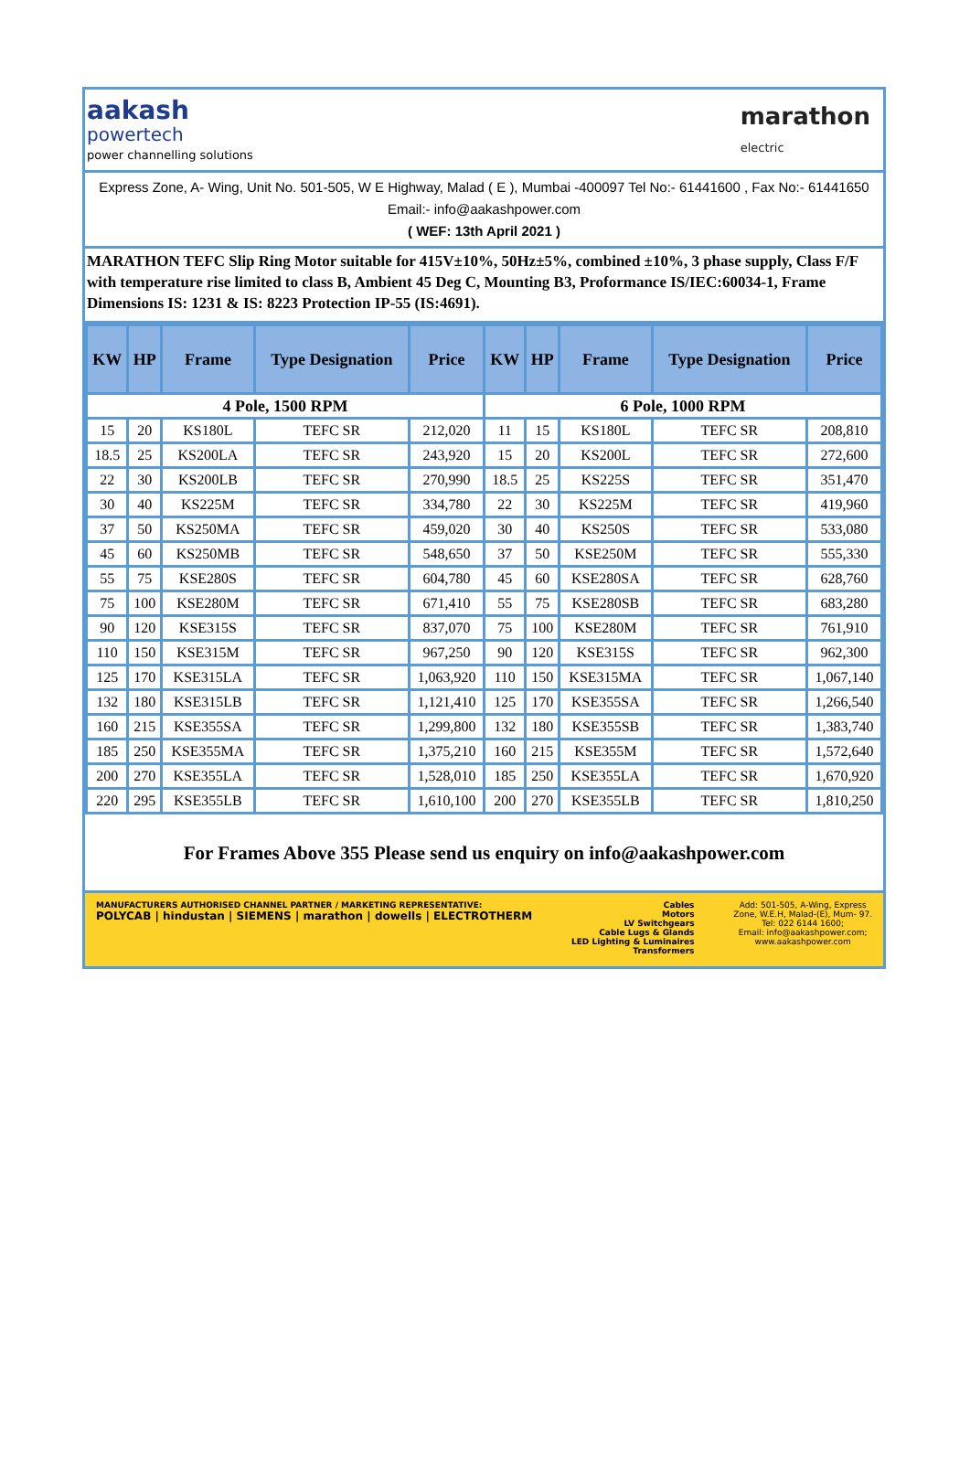aakash
powertech
power channelling solutions
marathon
electric
Express Zone, A- Wing, Unit No. 501-505, W E Highway, Malad ( E ), Mumbai -400097 Tel No:- 61441600 , Fax No:- 61441650 Email:- info@aakashpower.com
( WEF: 13th April 2021 )
MARATHON TEFC Slip Ring Motor suitable for 415V±10%, 50Hz±5%, combined ±10%, 3 phase supply, Class F/F with temperature rise limited to class B, Ambient 45 Deg C, Mounting B3, Proformance IS/IEC:60034-1, Frame Dimensions IS: 1231 & IS: 8223 Protection IP-55 (IS:4691).
| KW | HP | Frame | Type Designation | Price | KW | HP | Frame | Type Designation | Price |
| --- | --- | --- | --- | --- | --- | --- | --- | --- | --- |
| 4 Pole, 1500 RPM | | | | | 6 Pole, 1000 RPM | | | | |
| 15 | 20 | KS180L | TEFC SR | 212,020 | 11 | 15 | KS180L | TEFC SR | 208,810 |
| 18.5 | 25 | KS200LA | TEFC SR | 243,920 | 15 | 20 | KS200L | TEFC SR | 272,600 |
| 22 | 30 | KS200LB | TEFC SR | 270,990 | 18.5 | 25 | KS225S | TEFC SR | 351,470 |
| 30 | 40 | KS225M | TEFC SR | 334,780 | 22 | 30 | KS225M | TEFC SR | 419,960 |
| 37 | 50 | KS250MA | TEFC SR | 459,020 | 30 | 40 | KS250S | TEFC SR | 533,080 |
| 45 | 60 | KS250MB | TEFC SR | 548,650 | 37 | 50 | KSE250M | TEFC SR | 555,330 |
| 55 | 75 | KSE280S | TEFC SR | 604,780 | 45 | 60 | KSE280SA | TEFC SR | 628,760 |
| 75 | 100 | KSE280M | TEFC SR | 671,410 | 55 | 75 | KSE280SB | TEFC SR | 683,280 |
| 90 | 120 | KSE315S | TEFC SR | 837,070 | 75 | 100 | KSE280M | TEFC SR | 761,910 |
| 110 | 150 | KSE315M | TEFC SR | 967,250 | 90 | 120 | KSE315S | TEFC SR | 962,300 |
| 125 | 170 | KSE315LA | TEFC SR | 1,063,920 | 110 | 150 | KSE315MA | TEFC SR | 1,067,140 |
| 132 | 180 | KSE315LB | TEFC SR | 1,121,410 | 125 | 170 | KSE355SA | TEFC SR | 1,266,540 |
| 160 | 215 | KSE355SA | TEFC SR | 1,299,800 | 132 | 180 | KSE355SB | TEFC SR | 1,383,740 |
| 185 | 250 | KSE355MA | TEFC SR | 1,375,210 | 160 | 215 | KSE355M | TEFC SR | 1,572,640 |
| 200 | 270 | KSE355LA | TEFC SR | 1,528,010 | 185 | 250 | KSE355LA | TEFC SR | 1,670,920 |
| 220 | 295 | KSE355LB | TEFC SR | 1,610,100 | 200 | 270 | KSE355LB | TEFC SR | 1,810,250 |
For Frames Above 355 Please send us enquiry on info@aakashpower.com
MANUFACTURERS AUTHORISED CHANNEL PARTNER / MARKETING REPRESENTATIVE:
POLYCAB | hindustan | SIEMENS | marathon | dowells | ELECTROTHERM
Cables
Motors
LV Switchgears
Cable Lugs & Glands
LED Lighting & Luminaires
Transformers
Add: 501-505, A-Wing, Express
Zone, W.E.H, Malad-(E), Mum- 97.
Tel: 022 6144 1600;
Email: info@aakashpower.com;
www.aakashpower.com